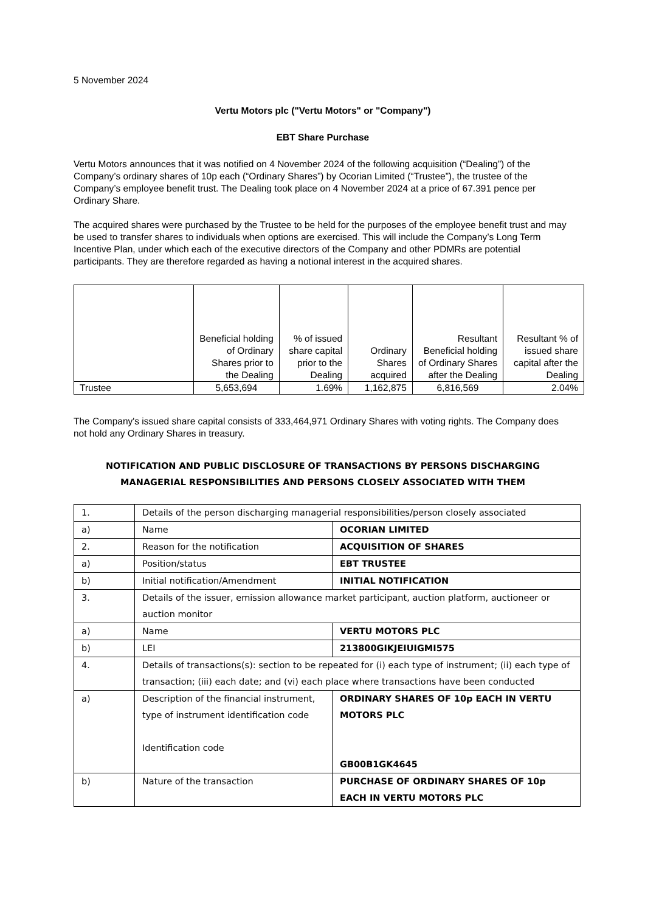5 November 2024
Vertu Motors plc ("Vertu Motors" or "Company")
EBT Share Purchase
Vertu Motors announces that it was notified on 4 November 2024 of the following acquisition (“Dealing”) of the Company’s ordinary shares of 10p each (“Ordinary Shares”) by Ocorian Limited (“Trustee”), the trustee of the Company’s employee benefit trust. The Dealing took place on 4 November 2024 at a price of 67.391 pence per Ordinary Share.
The acquired shares were purchased by the Trustee to be held for the purposes of the employee benefit trust and may be used to transfer shares to individuals when options are exercised. This will include the Company’s Long Term Incentive Plan, under which each of the executive directors of the Company and other PDMRs are potential participants. They are therefore regarded as having a notional interest in the acquired shares.
| | Beneficial holding of Ordinary Shares prior to the Dealing | % of issued share capital prior to the Dealing | Ordinary Shares acquired | Resultant Beneficial holding of Ordinary Shares after the Dealing | Resultant % of issued share capital after the Dealing |
| --- | --- | --- | --- | --- | --- |
| Trustee | 5,653,694 | 1.69% | 1,162,875 | 6,816,569 | 2.04% |
The Company's issued share capital consists of 333,464,971 Ordinary Shares with voting rights. The Company does not hold any Ordinary Shares in treasury.
NOTIFICATION AND PUBLIC DISCLOSURE OF TRANSACTIONS BY PERSONS DISCHARGING MANAGERIAL RESPONSIBILITIES AND PERSONS CLOSELY ASSOCIATED WITH THEM
| 1. | Details of the person discharging managerial responsibilities/person closely associated | |
| a) | Name | OCORIAN LIMITED |
| 2. | Reason for the notification | ACQUISITION OF SHARES |
| a) | Position/status | EBT TRUSTEE |
| b) | Initial notification/Amendment | INITIAL NOTIFICATION |
| 3. | Details of the issuer, emission allowance market participant, auction platform, auctioneer or auction monitor | |
| a) | Name | VERTU MOTORS PLC |
| b) | LEI | 213800GIKJEIUIGMI575 |
| 4. | Details of transactions(s): section to be repeated for (i) each type of instrument; (ii) each type of transaction; (iii) each date; and (vi) each place where transactions have been conducted | |
| a) | Description of the financial instrument, type of instrument identification code Identification code | ORDINARY SHARES OF 10p EACH IN VERTU MOTORS PLC GB00B1GK4645 |
| b) | Nature of the transaction | PURCHASE OF ORDINARY SHARES OF 10p EACH IN VERTU MOTORS PLC |